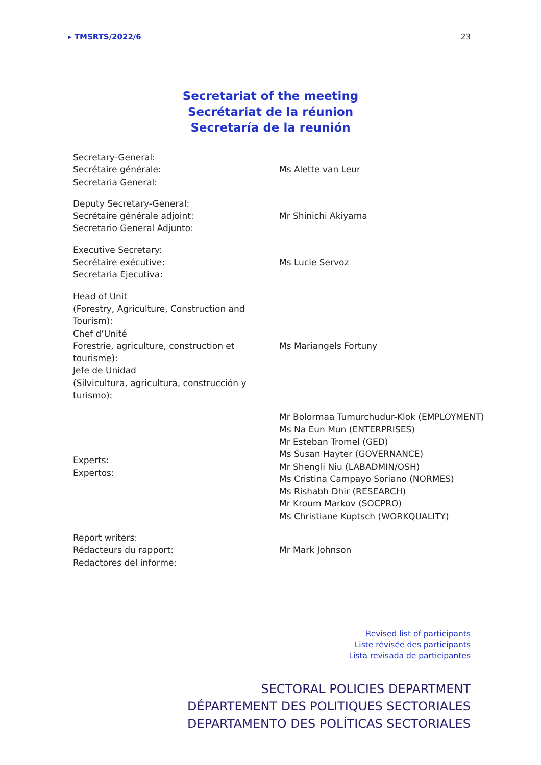▸ TMSRTS/2022/6 23
Secretariat of the meeting
Secrétariat de la réunion
Secretaría de la reunión
| Secretary-General: Secrétaire générale: Secretaria General: | Ms Alette van Leur |
| Deputy Secretary-General: Secrétaire générale adjoint: Secretario General Adjunto: | Mr Shinichi Akiyama |
| Executive Secretary: Secrétaire exécutive: Secretaria Ejecutiva: | Ms Lucie Servoz |
| Head of Unit (Forestry, Agriculture, Construction and Tourism): Chef d’Unité Forestrie, agriculture, construction et tourisme): Jefe de Unidad (Silvicultura, agricultura, construcción y turismo): | Ms Mariangels Fortuny |
| Experts: Expertos: | Mr Bolormaa Tumurchudur-Klok (EMPLOYMENT) Ms Na Eun Mun (ENTERPRISES) Mr Esteban Tromel (GED) Ms Susan Hayter (GOVERNANCE) Mr Shengli Niu (LABADMIN/OSH) Ms Cristina Campayo Soriano (NORMES) Ms Rishabh Dhir (RESEARCH) Mr Kroum Markov (SOCPRO) Ms Christiane Kuptsch (WORKQUALITY) |
| Report writers: Rédacteurs du rapport: Redactores del informe: | Mr Mark Johnson |
Revised list of participants
Liste révisée des participants
Lista revisada de participantes
SECTORAL POLICIES DEPARTMENT
DÉPARTEMENT DES POLITIQUES SECTORIALES
DEPARTAMENTO DES POLÍTICAS SECTORIALES